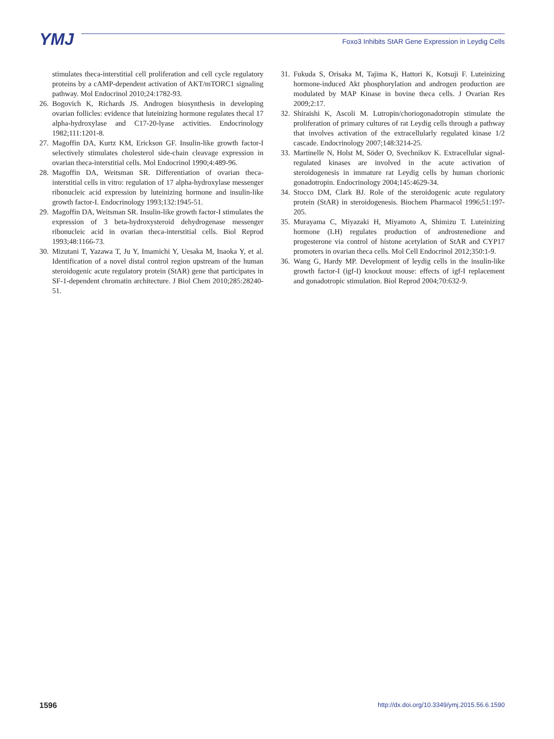YMJ
Foxo3 Inhibits StAR Gene Expression in Leydig Cells
stimulates theca-interstitial cell proliferation and cell cycle regulatory proteins by a cAMP-dependent activation of AKT/mTORC1 signaling pathway. Mol Endocrinol 2010;24:1782-93.
26. Bogovich K, Richards JS. Androgen biosynthesis in developing ovarian follicles: evidence that luteinizing hormone regulates thecal 17 alpha-hydroxylase and C17-20-lyase activities. Endocrinology 1982;111:1201-8.
27. Magoffin DA, Kurtz KM, Erickson GF. Insulin-like growth factor-I selectively stimulates cholesterol side-chain cleavage expression in ovarian theca-interstitial cells. Mol Endocrinol 1990;4:489-96.
28. Magoffin DA, Weitsman SR. Differentiation of ovarian theca-interstitial cells in vitro: regulation of 17 alpha-hydroxylase messenger ribonucleic acid expression by luteinizing hormone and insulin-like growth factor-I. Endocrinology 1993;132:1945-51.
29. Magoffin DA, Weitsman SR. Insulin-like growth factor-I stimulates the expression of 3 beta-hydroxysteroid dehydrogenase messenger ribonucleic acid in ovarian theca-interstitial cells. Biol Reprod 1993;48:1166-73.
30. Mizutani T, Yazawa T, Ju Y, Imamichi Y, Uesaka M, Inaoka Y, et al. Identification of a novel distal control region upstream of the human steroidogenic acute regulatory protein (StAR) gene that participates in SF-1-dependent chromatin architecture. J Biol Chem 2010;285:28240-51.
31. Fukuda S, Orisaka M, Tajima K, Hattori K, Kotsuji F. Luteinizing hormone-induced Akt phosphorylation and androgen production are modulated by MAP Kinase in bovine theca cells. J Ovarian Res 2009;2:17.
32. Shiraishi K, Ascoli M. Lutropin/choriogonadotropin stimulate the proliferation of primary cultures of rat Leydig cells through a pathway that involves activation of the extracellularly regulated kinase 1/2 cascade. Endocrinology 2007;148:3214-25.
33. Martinelle N, Holst M, Söder O, Svechnikov K. Extracellular signal-regulated kinases are involved in the acute activation of steroidogenesis in immature rat Leydig cells by human chorionic gonadotropin. Endocrinology 2004;145:4629-34.
34. Stocco DM, Clark BJ. Role of the steroidogenic acute regulatory protein (StAR) in steroidogenesis. Biochem Pharmacol 1996;51:197-205.
35. Murayama C, Miyazaki H, Miyamoto A, Shimizu T. Luteinizing hormone (LH) regulates production of androstenedione and progesterone via control of histone acetylation of StAR and CYP17 promoters in ovarian theca cells. Mol Cell Endocrinol 2012;350:1-9.
36. Wang G, Hardy MP. Development of leydig cells in the insulin-like growth factor-I (igf-I) knockout mouse: effects of igf-I replacement and gonadotropic stimulation. Biol Reprod 2004;70:632-9.
1596 http://dx.doi.org/10.3349/ymj.2015.56.6.1590